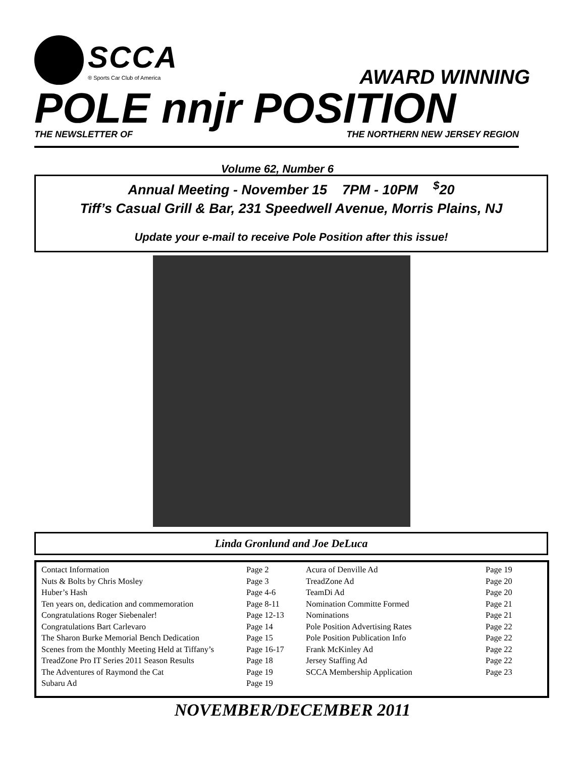SCCA
® Sports Car Club of America
AWARD WINNING
POLE nnjr POSITION
THE NEWSLETTER OF THE NORTHERN NEW JERSEY REGION
Volume 62, Number 6
Annual Meeting - November 15 7PM - 10PM <sup>$</sup>20
Tiff’s Casual Grill & Bar, 231 Speedwell Avenue, Morris Plains, NJ
Update your e-mail to receive Pole Position after this issue!
Linda Gronlund and Joe DeLuca
| Contact Information | Page 2 | Acura of Denville Ad | Page 19 |
| Nuts & Bolts by Chris Mosley | Page 3 | TreadZone Ad | Page 20 |
| Huber’s Hash | Page 4-6 | TeamDi Ad | Page 20 |
| Ten years on, dedication and commemoration | Page 8-11 | Nomination Committe Formed | Page 21 |
| Congratulations Roger Siebenaler! | Page 12-13 | Nominations | Page 21 |
| Congratulations Bart Carlevaro | Page 14 | Pole Position Advertising Rates | Page 22 |
| The Sharon Burke Memorial Bench Dedication | Page 15 | Pole Position Publication Info | Page 22 |
| Scenes from the Monthly Meeting Held at Tiffany’s | Page 16-17 | Frank McKinley Ad | Page 22 |
| TreadZone Pro IT Series 2011 Season Results | Page 18 | Jersey Staffing Ad | Page 22 |
| The Adventures of Raymond the Cat | Page 19 | SCCA Membership Application | Page 23 |
| Subaru Ad | Page 19 | | |
NOVEMBER/DECEMBER 2011